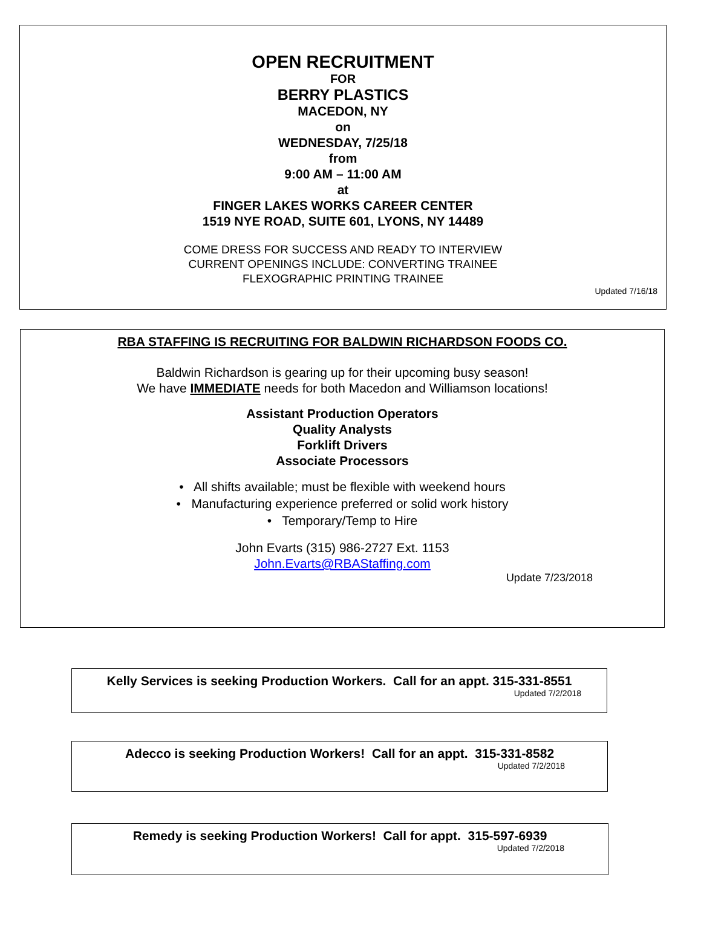OPEN RECRUITMENT
FOR
BERRY PLASTICS
MACEDON, NY
on
WEDNESDAY, 7/25/18
from
9:00 AM – 11:00 AM
at
FINGER LAKES WORKS CAREER CENTER
1519 NYE ROAD, SUITE 601, LYONS, NY 14489
COME DRESS FOR SUCCESS AND READY TO INTERVIEW
CURRENT OPENINGS INCLUDE: CONVERTING TRAINEE
FLEXOGRAPHIC PRINTING TRAINEE
Updated 7/16/18
RBA STAFFING IS RECRUITING FOR BALDWIN RICHARDSON FOODS CO.
Baldwin Richardson is gearing up for their upcoming busy season!
We have IMMEDIATE needs for both Macedon and Williamson locations!
Assistant Production Operators
Quality Analysts
Forklift Drivers
Associate Processors
• All shifts available; must be flexible with weekend hours
• Manufacturing experience preferred or solid work history
• Temporary/Temp to Hire
John Evarts (315) 986-2727 Ext. 1153
John.Evarts@RBAStaffing.com
Update 7/23/2018
Kelly Services is seeking Production Workers. Call for an appt. 315-331-8551
Updated 7/2/2018
Adecco is seeking Production Workers! Call for an appt. 315-331-8582
Updated 7/2/2018
Remedy is seeking Production Workers! Call for appt. 315-597-6939
Updated 7/2/2018